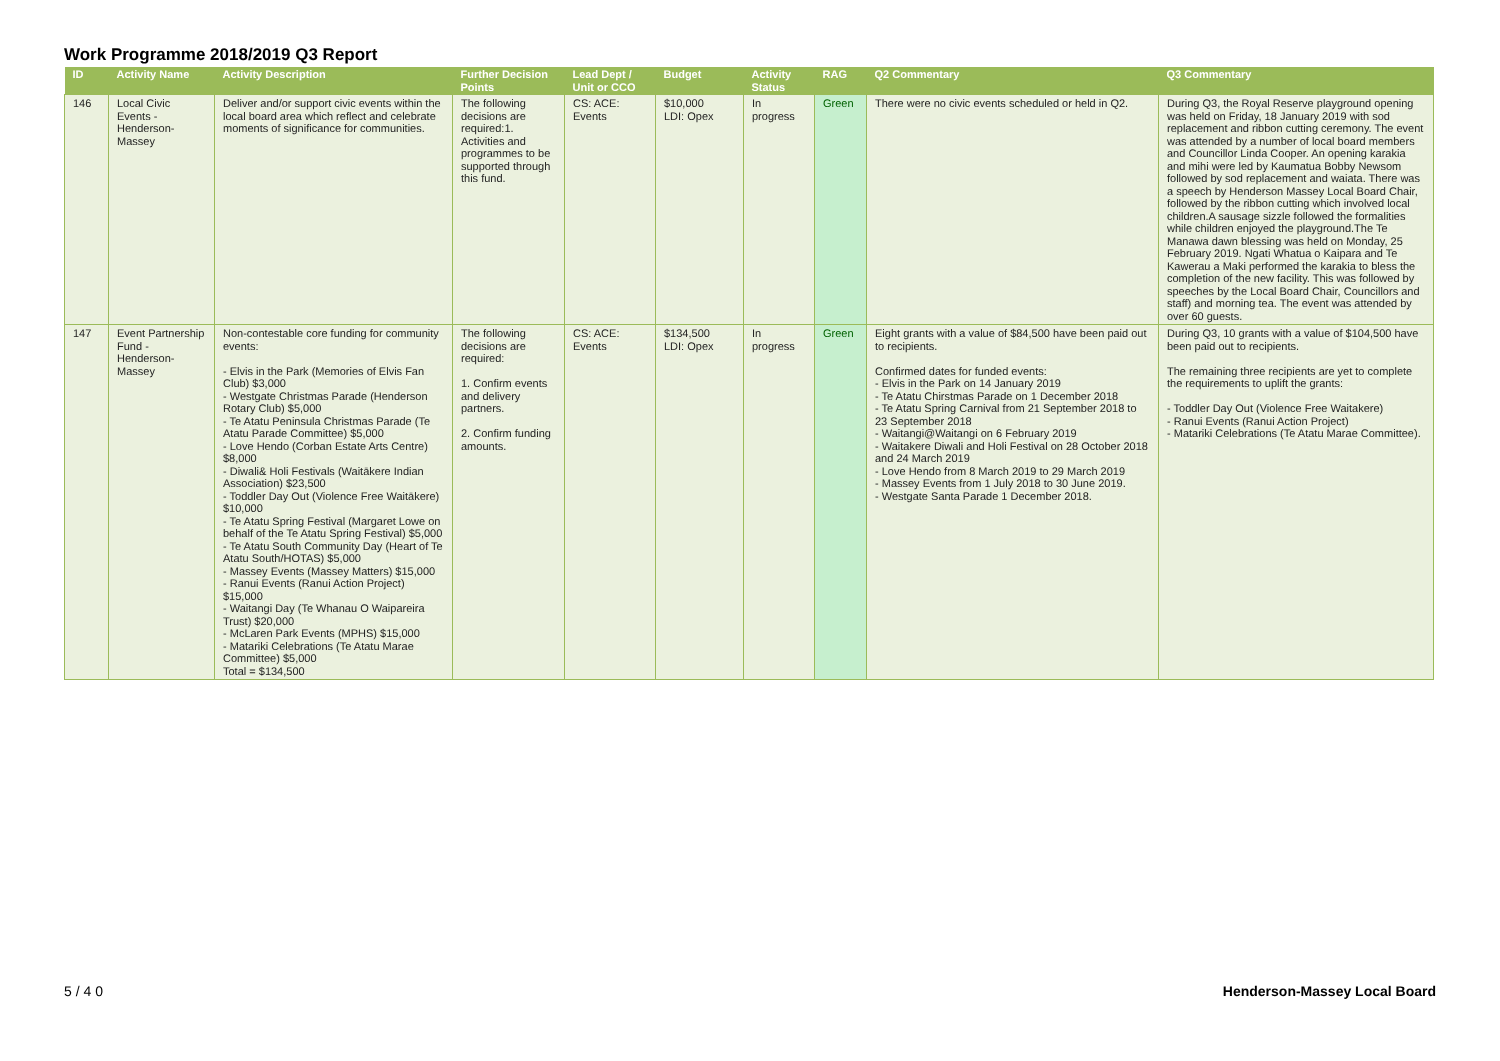Work Programme 2018/2019 Q3 Report
| ID | Activity Name | Activity Description | Further Decision Points | Lead Dept / Unit or CCO | Budget | Activity Status | RAG | Q2 Commentary | Q3 Commentary |
| --- | --- | --- | --- | --- | --- | --- | --- | --- | --- |
| 146 | Local Civic Events - Henderson-Massey | Deliver and/or support civic events within the local board area which reflect and celebrate moments of significance for communities. | The following decisions are required:1. Activities and programmes to be supported through this fund. | CS: ACE: Events | $10,000 LDI: Opex | In progress | Green | There were no civic events scheduled or held in Q2. | During Q3, the Royal Reserve playground opening was held on Friday, 18 January 2019 with sod replacement and ribbon cutting ceremony. The event was attended by a number of local board members and Councillor Linda Cooper. An opening karakia and mihi were led by Kaumatua Bobby Newsom followed by sod replacement and waiata. There was a speech by Henderson Massey Local Board Chair, followed by the ribbon cutting which involved local children.A sausage sizzle followed the formalities while children enjoyed the playground.The Te Manawa dawn blessing was held on Monday, 25 February 2019. Ngati Whatua o Kaipara and Te Kawerau a Maki performed the karakia to bless the completion of the new facility. This was followed by speeches by the Local Board Chair, Councillors and staff) and morning tea. The event was attended by over 60 guests. |
| 147 | Event Partnership Fund - Henderson-Massey | Non-contestable core funding for community events: - Elvis in the Park (Memories of Elvis Fan Club) $3,000 - Westgate Christmas Parade (Henderson Rotary Club) $5,000 - Te Atatu Peninsula Christmas Parade (Te Atatu Parade Committee) $5,000 - Love Hendo (Corban Estate Arts Centre) $8,000 - Diwali& Holi Festivals (Waitākere Indian Association) $23,500 - Toddler Day Out (Violence Free Waitākere) $10,000 - Te Atatu Spring Festival (Margaret Lowe on behalf of the Te Atatu Spring Festival) $5,000 - Te Atatu South Community Day (Heart of Te Atatu South/HOTAS) $5,000 - Massey Events (Massey Matters) $15,000 - Ranui Events (Ranui Action Project) $15,000 - Waitangi Day (Te Whanau O Waipareira Trust) $20,000 - McLaren Park Events (MPHS) $15,000 - Matariki Celebrations (Te Atatu Marae Committee) $5,000 Total = $134,500 | The following decisions are required: 1. Confirm events and delivery partners. 2. Confirm funding amounts. | CS: ACE: Events | $134,500 LDI: Opex | In progress | Green | Eight grants with a value of $84,500 have been paid out to recipients. Confirmed dates for funded events: - Elvis in the Park on 14 January 2019 - Te Atatu Chirstmas Parade on 1 December 2018 - Te Atatu Spring Carnival from 21 September 2018 to 23 September 2018 - Waitangi@Waitangi on 6 February 2019 - Waitakere Diwali and Holi Festival on 28 October 2018 and 24 March 2019 - Love Hendo from 8 March 2019 to 29 March 2019 - Massey Events from 1 July 2018 to 30 June 2019. - Westgate Santa Parade 1 December 2018. | During Q3, 10 grants with a value of $104,500 have been paid out to recipients. The remaining three recipients are yet to complete the requirements to uplift the grants: - Toddler Day Out (Violence Free Waitakere) - Ranui Events (Ranui Action Project) - Matariki Celebrations (Te Atatu Marae Committee). |
5 / 4 0 Henderson-Massey Local Board